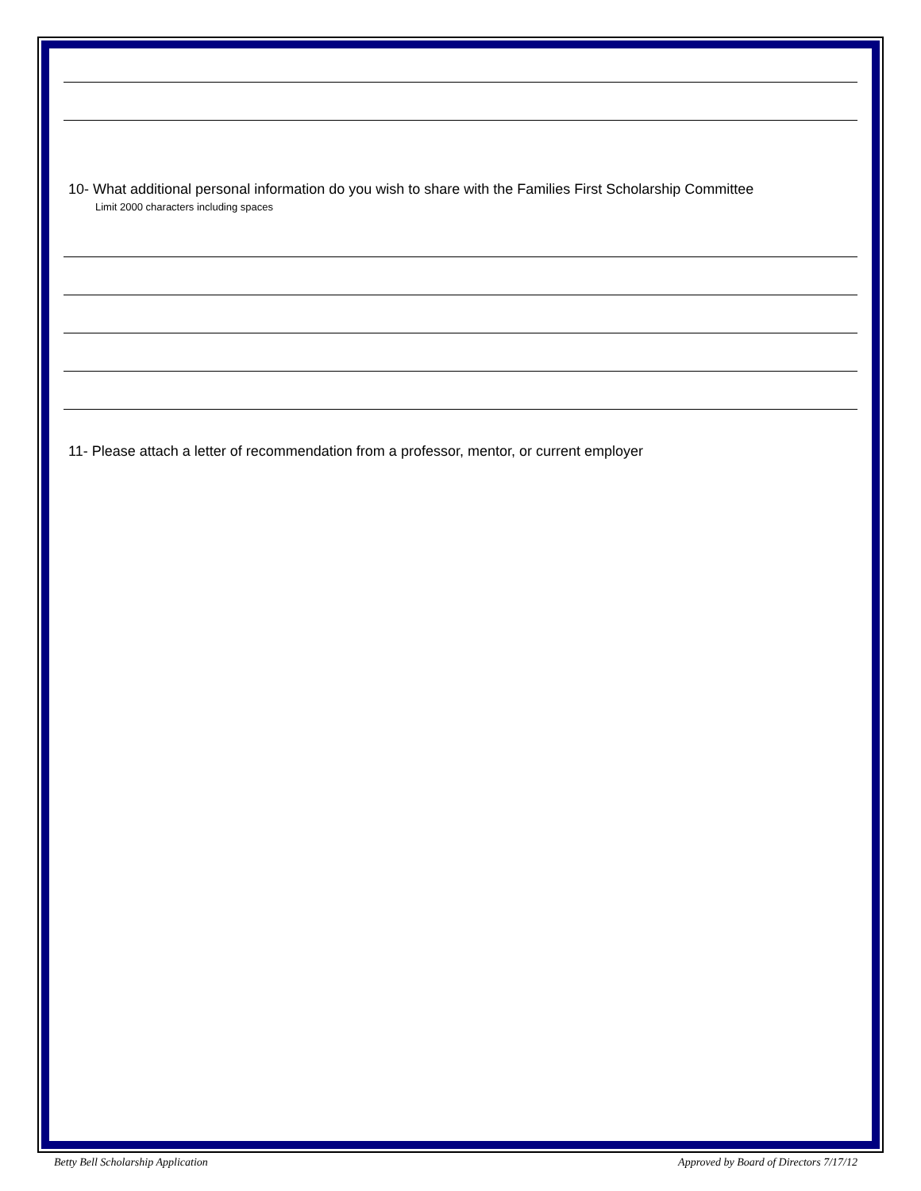10- What additional personal information do you wish to share with the Families First Scholarship Committee
Limit 2000 characters including spaces
11- Please attach a letter of recommendation from a professor, mentor, or current employer
Betty Bell Scholarship Application Approved by Board of Directors 7/17/12